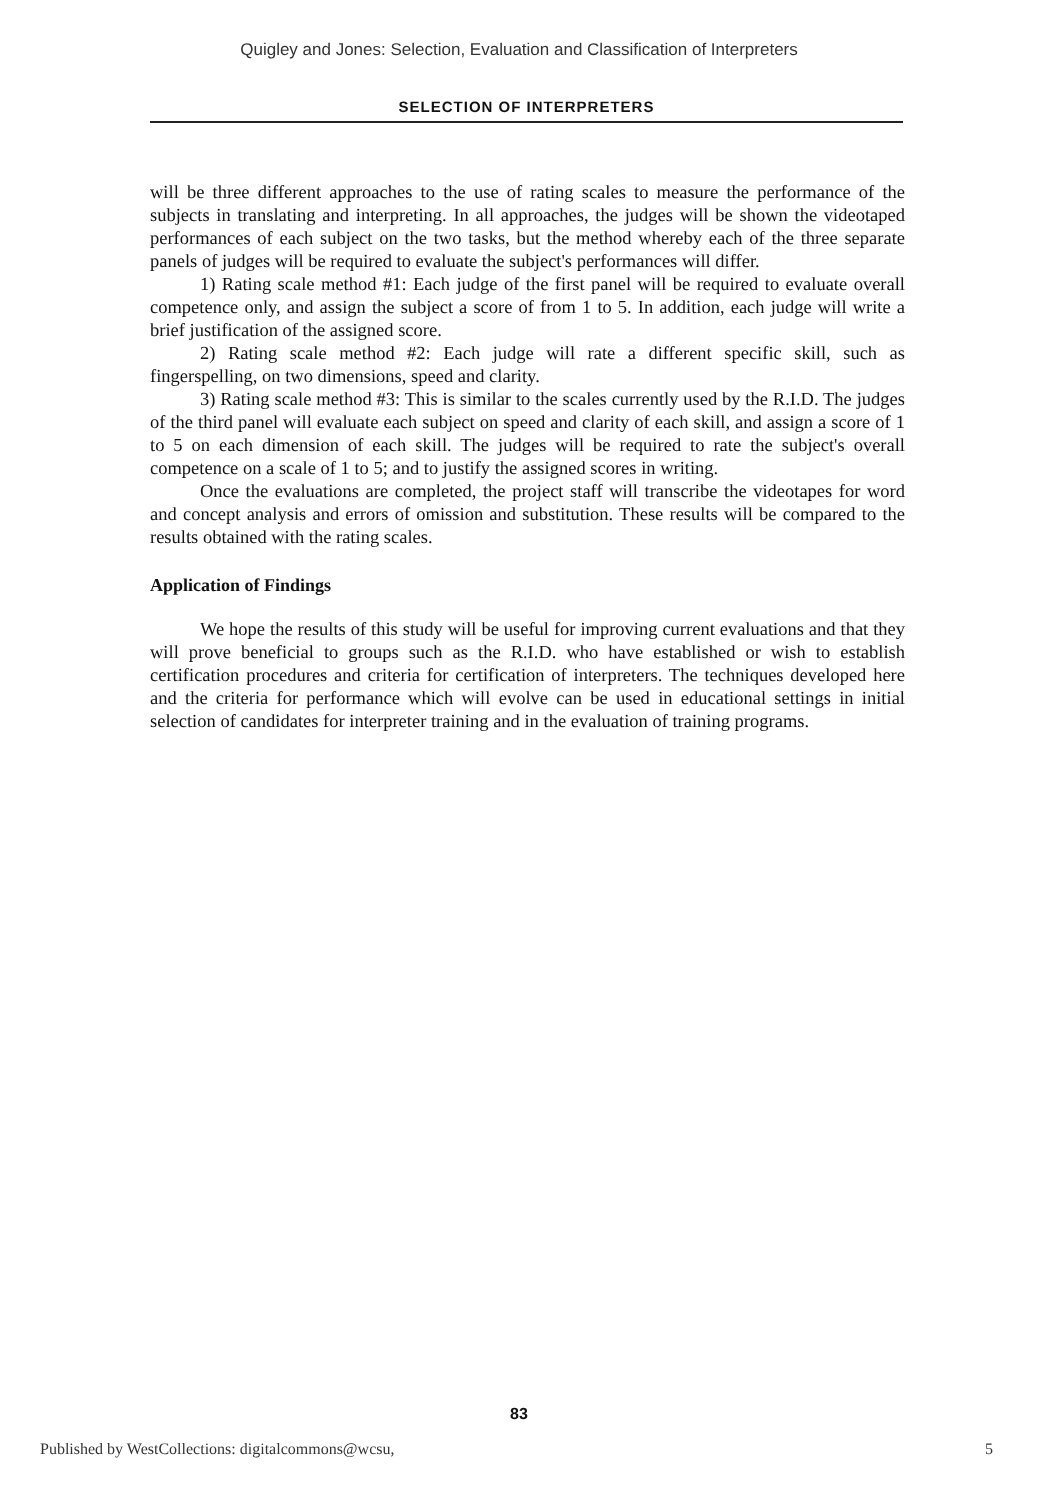Quigley and Jones: Selection, Evaluation and Classification of Interpreters
SELECTION OF INTERPRETERS
will be three different approaches to the use of rating scales to measure the performance of the subjects in translating and interpreting. In all approaches, the judges will be shown the videotaped performances of each subject on the two tasks, but the method whereby each of the three separate panels of judges will be required to evaluate the subject's performances will differ.
1) Rating scale method #1: Each judge of the first panel will be required to evaluate overall competence only, and assign the subject a score of from 1 to 5. In addition, each judge will write a brief justification of the assigned score.
2) Rating scale method #2: Each judge will rate a different specific skill, such as fingerspelling, on two dimensions, speed and clarity.
3) Rating scale method #3: This is similar to the scales currently used by the R.I.D. The judges of the third panel will evaluate each subject on speed and clarity of each skill, and assign a score of 1 to 5 on each dimension of each skill. The judges will be required to rate the subject's overall competence on a scale of 1 to 5; and to justify the assigned scores in writing.
Once the evaluations are completed, the project staff will transcribe the videotapes for word and concept analysis and errors of omission and substitution. These results will be compared to the results obtained with the rating scales.
Application of Findings
We hope the results of this study will be useful for improving current evaluations and that they will prove beneficial to groups such as the R.I.D. who have established or wish to establish certification procedures and criteria for certification of interpreters. The techniques developed here and the criteria for performance which will evolve can be used in educational settings in initial selection of candidates for interpreter training and in the evaluation of training programs.
83
Published by WestCollections: digitalcommons@wcsu, 5